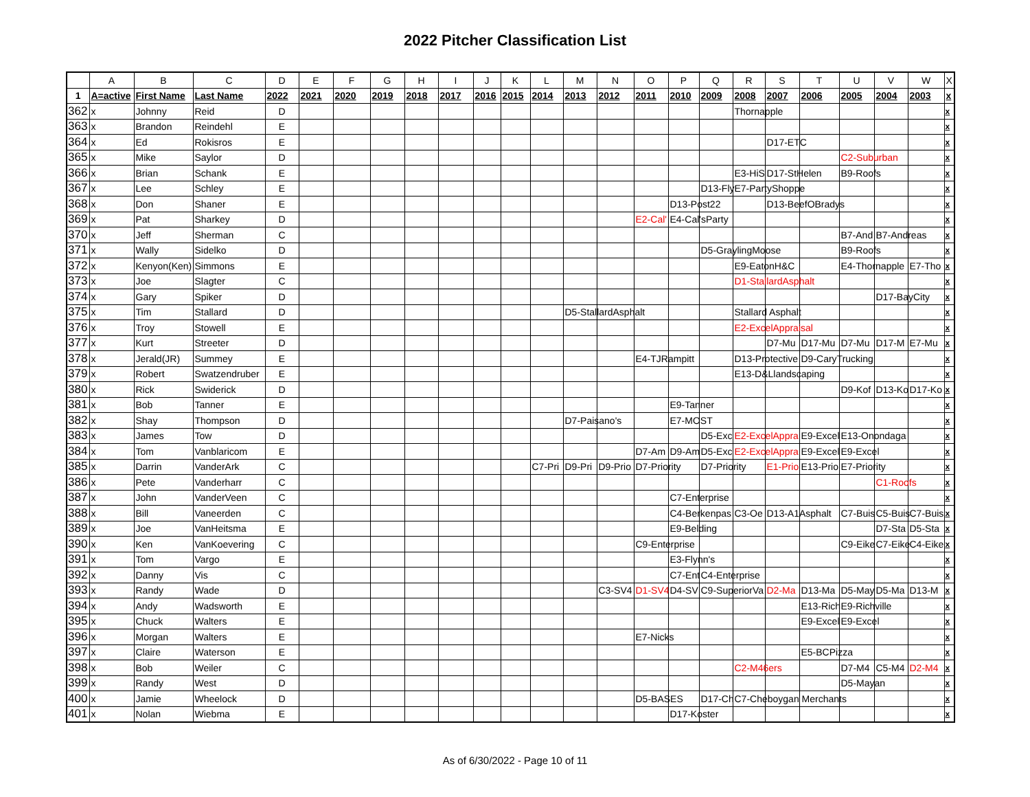2022 Pitcher Classification List
| | A | B | C | D | E | F | G | H | I | J | K | L | M | N | O | P | Q | R | S | T | U | V | W | X |
| --- | --- | --- | --- | --- | --- | --- | --- | --- | --- | --- | --- | --- | --- | --- | --- | --- | --- | --- | --- | --- | --- | --- | --- | --- |
| 1 | A=active | First Name | Last Name | 2022 | 2021 | 2020 | 2019 | 2018 | 2017 | 2016 | 2015 | 2014 | 2013 | 2012 | 2011 | 2010 | 2009 | 2008 | 2007 | 2006 | 2005 | 2004 | 2003 | x |
| 362 | x | Johnny | Reid | D | | | | | | | | | | | | | | Thornapple | | | | | | x |
| 363 | x | Brandon | Reindehl | E | | | | | | | | | | | | | | | | | | | | x |
| 364 | x | Ed | Rokisros | E | | | | | | | | | | | | | | | D17-ETC | | | | | x |
| 365 | x | Mike | Saylor | D | | | | | | | | | | | | | | | | | C2-Suburban | | | x |
| 366 | x | Brian | Schank | E | | | | | | | | | | | | | | E3-HiS | D17-StHelen | | B9-Roofs | | | x |
| 367 | x | Lee | Schley | E | | | | | | | | | | | | | D13-Fly | E7-PartyShoppe | | | | | | x |
| 368 | x | Don | Shaner | E | | | | | | | | | | | | D13-Post22 | | | D13-BeefOBradys | | | | | x |
| 369 | x | Pat | Sharkey | D | | | | | | | | | | | E2-Cal' | E4-Cal'sParty | | | | | | | | x |
| 370 | x | Jeff | Sherman | C | | | | | | | | | | | | | | | | | B7-And | B7-Andreas | | x |
| 371 | x | Wally | Sidelko | D | | | | | | | | | | | | | D5-GraylingMoose | | | | B9-Roofs | | | x |
| 372 | x | Kenyon(Ken) | Simmons | E | | | | | | | | | | | | | | E9-EatonH&C | | | E4-Thornapple | | E7-Tho | x |
| 373 | x | Joe | Slagter | C | | | | | | | | | | | | | | D1-StallardAsphalt | | | | | | x |
| 374 | x | Gary | Spiker | D | | | | | | | | | | | | | | | | | | D17-BayCity | | x |
| 375 | x | Tim | Stallard | D | | | | | | | | | D5-StallardAsphalt | | | | | Stallard Asphalt | | | | | | x |
| 376 | x | Troy | Stowell | E | | | | | | | | | | | | | | E2-ExcelAppraisal | | | | | | x |
| 377 | x | Kurt | Streeter | D | | | | | | | | | | | | | | | D7-Mu | D17-Mu | D7-Mu | D17-M | E7-Mu | x |
| 378 | x | Jerald(JR) | Summey | E | | | | | | | | | | | E4-TJRampitt | | | D13-Protective | | D9-CaryTrucking | | | | x |
| 379 | x | Robert | Swatzendruber | E | | | | | | | | | | | | | | E13-D&Llandscaping | | | | | | x |
| 380 | x | Rick | Swiderick | D | | | | | | | | | | | | | | | | | D9-Kof | D13-Ko | D17-Ko | x |
| 381 | x | Bob | Tanner | E | | | | | | | | | | | | E9-Tanner | | | | | | | | x |
| 382 | x | Shay | Thompson | D | | | | | | | | | D7-Paisano's | | | E7-MOST | | | | | | | | x |
| 383 | x | James | Tow | D | | | | | | | | | | | | | D5-Exc | E2-ExcelAppra | | E9-Excel | E13-Onondaga | | | x |
| 384 | x | Tom | Vanblaricom | E | | | | | | | | | | | D7-Am | D9-Am | D5-Exc | E2-ExcelAppra | | E9-Excel | E9-Excel | | | x |
| 385 | x | Darrin | VanderArk | C | | | | | | | | C7-Pri | D9-Pri | D9-Prio | D7-Priority | | D7-Priority | | E1-Prio | E13-Prio | E7-Priority | | | x |
| 386 | x | Pete | Vanderharr | C | | | | | | | | | | | | | | | | | | C1-Roofs | | x |
| 387 | x | John | VanderVeen | C | | | | | | | | | | | | C7-Enterprise | | | | | | | | x |
| 388 | x | Bill | Vaneerden | C | | | | | | | | | | | | C4-Berkenpas | | C3-Oe | D13-A1Asphalt | | C7-Buis | C5-Buis | C7-Buis | x |
| 389 | x | Joe | VanHeitsma | E | | | | | | | | | | | | E9-Belding | | | | | | D7-Sta | D5-Sta | x |
| 390 | x | Ken | VanKoevering | C | | | | | | | | | | | C9-Enterprise | | | | | | C9-Eike | C7-Eike | C4-Eike | x |
| 391 | x | Tom | Vargo | E | | | | | | | | | | | | E3-Flynn's | | | | | | | | x |
| 392 | x | Danny | Vis | C | | | | | | | | | | | | C7-Ent | C4-Enterprise | | | | | | | x |
| 393 | x | Randy | Wade | D | | | | | | | | | | C3-SV4 | D1-SV4 | D4-SV | C9-SuperiorVa | | D2-Ma | D13-Ma | D5-May | D5-Ma | D13-M | x |
| 394 | x | Andy | Wadsworth | E | | | | | | | | | | | | | | | | E13-Rich | E9-Richville | | | x |
| 395 | x | Chuck | Walters | E | | | | | | | | | | | | | | | | E9-Excel | E9-Excel | | | x |
| 396 | x | Morgan | Walters | E | | | | | | | | | | | E7-Nicks | | | | | | | | | x |
| 397 | x | Claire | Waterson | E | | | | | | | | | | | | | | | | E5-BCPizza | | | | x |
| 398 | x | Bob | Weiler | C | | | | | | | | | | | | | | C2-M46ers | | | D7-M4 | C5-M4 | D2-M4 | x |
| 399 | x | Randy | West | D | | | | | | | | | | | | | | | | | D5-Mayan | | | x |
| 400 | x | Jamie | Wheelock | D | | | | | | | | | | | D5-BASES | | D17-Ch | C7-Cheboygan Merchants | | | | | | x |
| 401 | x | Nolan | Wiebma | E | | | | | | | | | | | | D17-Koster | | | | | | | | x |
As of 6/30/2022 - Page 10 of 11